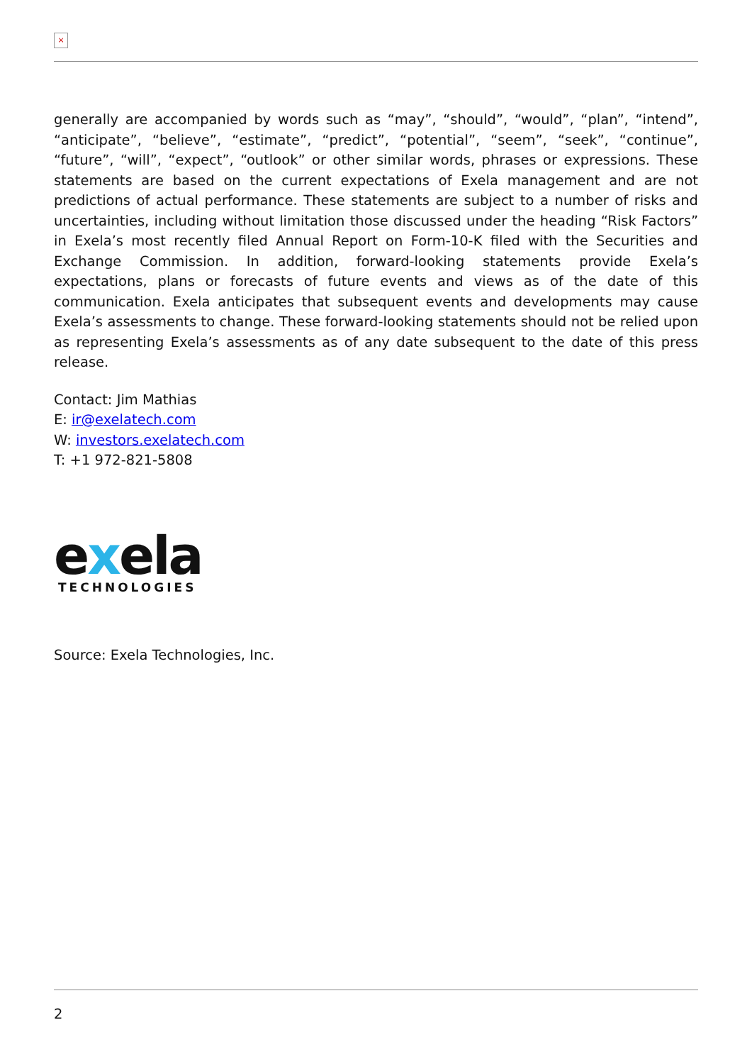×
generally are accompanied by words such as “may”, “should”, “would”, “plan”, “intend”, “anticipate”, “believe”, “estimate”, “predict”, “potential”, “seem”, “seek”, “continue”, “future”, “will”, “expect”, “outlook” or other similar words, phrases or expressions. These statements are based on the current expectations of Exela management and are not predictions of actual performance. These statements are subject to a number of risks and uncertainties, including without limitation those discussed under the heading “Risk Factors” in Exela’s most recently filed Annual Report on Form-10-K filed with the Securities and Exchange Commission. In addition, forward-looking statements provide Exela’s expectations, plans or forecasts of future events and views as of the date of this communication. Exela anticipates that subsequent events and developments may cause Exela’s assessments to change. These forward-looking statements should not be relied upon as representing Exela’s assessments as of any date subsequent to the date of this press release.
Contact: Jim Mathias
E: ir@exelatech.com
W: investors.exelatech.com
T: +1 972-821-5808
exela
TECHNOLOGIES
Source: Exela Technologies, Inc.
2